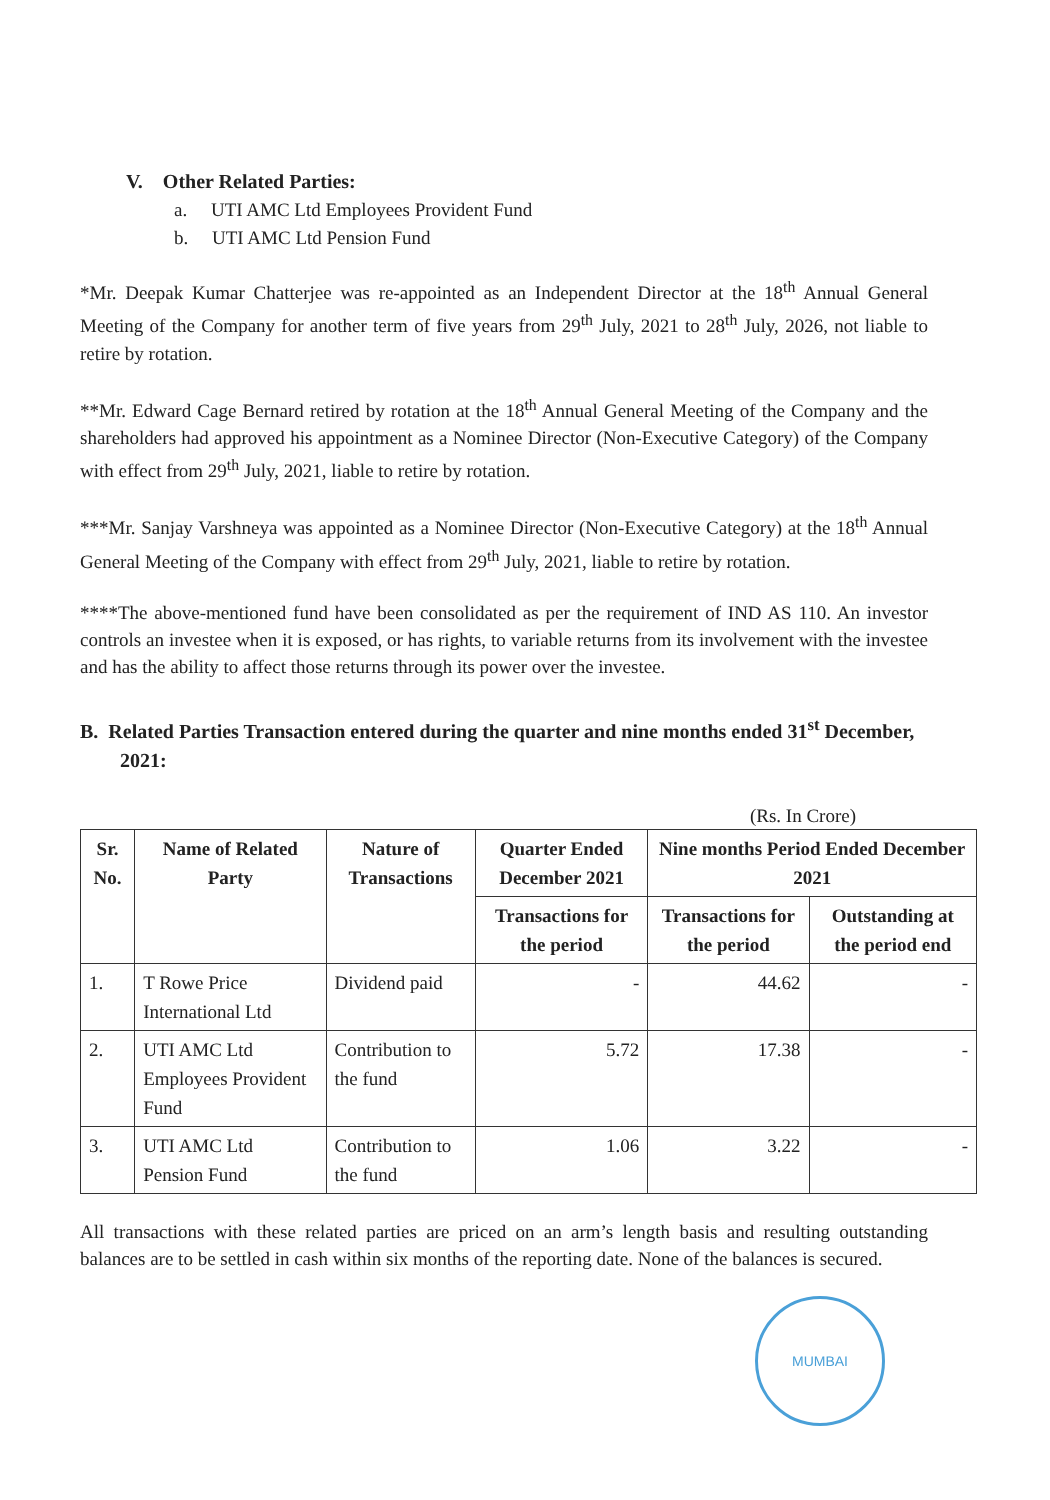V. Other Related Parties:
a. UTI AMC Ltd Employees Provident Fund
b. UTI AMC Ltd Pension Fund
*Mr. Deepak Kumar Chatterjee was re-appointed as an Independent Director at the 18<sup>th</sup> Annual General Meeting of the Company for another term of five years from 29<sup>th</sup> July, 2021 to 28<sup>th</sup> July, 2026, not liable to retire by rotation.
**Mr. Edward Cage Bernard retired by rotation at the 18<sup>th</sup> Annual General Meeting of the Company and the shareholders had approved his appointment as a Nominee Director (Non-Executive Category) of the Company with effect from 29<sup>th</sup> July, 2021, liable to retire by rotation.
***Mr. Sanjay Varshneya was appointed as a Nominee Director (Non-Executive Category) at the 18<sup>th</sup> Annual General Meeting of the Company with effect from 29<sup>th</sup> July, 2021, liable to retire by rotation.
****The above-mentioned fund have been consolidated as per the requirement of IND AS 110. An investor controls an investee when it is exposed, or has rights, to variable returns from its involvement with the investee and has the ability to affect those returns through its power over the investee.
B. Related Parties Transaction entered during the quarter and nine months ended 31<sup>st</sup> December, 2021:
(Rs. In Crore)
| Sr. No. | Name of Related Party | Nature of Transactions | Quarter Ended December 2021 | Nine months Period Ended December 2021 | |
| --- | --- | --- | --- | --- | --- |
| | | | Transactions for the period | Transactions for the period | Outstanding at the period end |
| 1. | T Rowe Price International Ltd | Dividend paid | - | 44.62 | - |
| 2. | UTI AMC Ltd Employees Provident Fund | Contribution to the fund | 5.72 | 17.38 | - |
| 3. | UTI AMC Ltd Pension Fund | Contribution to the fund | 1.06 | 3.22 | - |
All transactions with these related parties are priced on an arm’s length basis and resulting outstanding balances are to be settled in cash within six months of the reporting date. None of the balances is secured.
MUMBAI